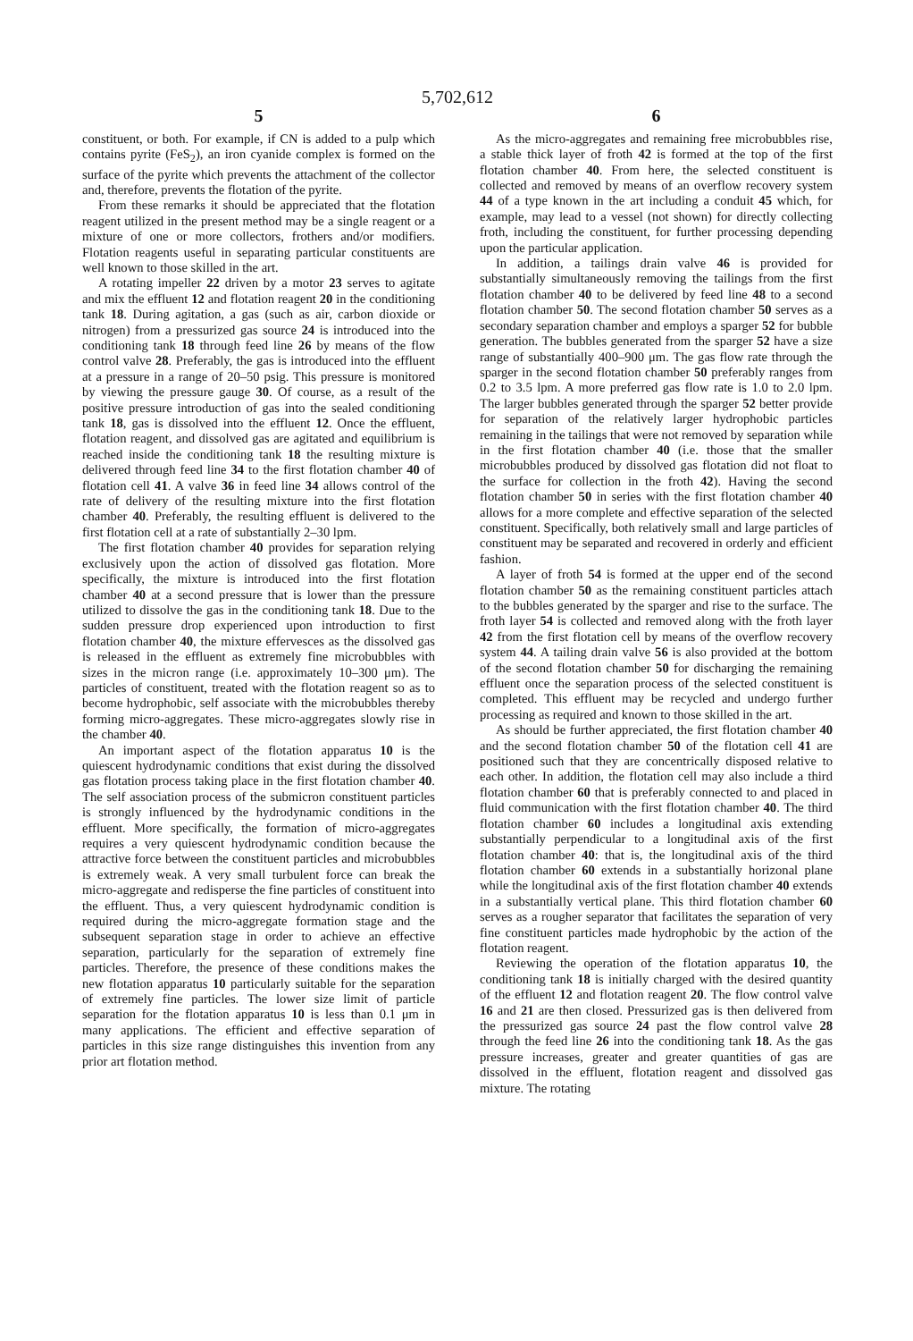5,702,612
5
constituent, or both. For example, if CN is added to a pulp which contains pyrite (FeS<sub>2</sub>), an iron cyanide complex is formed on the surface of the pyrite which prevents the attachment of the collector and, therefore, prevents the flotation of the pyrite.
From these remarks it should be appreciated that the flotation reagent utilized in the present method may be a single reagent or a mixture of one or more collectors, frothers and/or modifiers. Flotation reagents useful in separating particular constituents are well known to those skilled in the art.
A rotating impeller 22 driven by a motor 23 serves to agitate and mix the effluent 12 and flotation reagent 20 in the conditioning tank 18. During agitation, a gas (such as air, carbon dioxide or nitrogen) from a pressurized gas source 24 is introduced into the conditioning tank 18 through feed line 26 by means of the flow control valve 28. Preferably, the gas is introduced into the effluent at a pressure in a range of 20–50 psig. This pressure is monitored by viewing the pressure gauge 30. Of course, as a result of the positive pressure introduction of gas into the sealed conditioning tank 18, gas is dissolved into the effluent 12. Once the effluent, flotation reagent, and dissolved gas are agitated and equilibrium is reached inside the conditioning tank 18 the resulting mixture is delivered through feed line 34 to the first flotation chamber 40 of flotation cell 41. A valve 36 in feed line 34 allows control of the rate of delivery of the resulting mixture into the first flotation chamber 40. Preferably, the resulting effluent is delivered to the first flotation cell at a rate of substantially 2–30 lpm.
The first flotation chamber 40 provides for separation relying exclusively upon the action of dissolved gas flotation. More specifically, the mixture is introduced into the first flotation chamber 40 at a second pressure that is lower than the pressure utilized to dissolve the gas in the conditioning tank 18. Due to the sudden pressure drop experienced upon introduction to first flotation chamber 40, the mixture effervesces as the dissolved gas is released in the effluent as extremely fine microbubbles with sizes in the micron range (i.e. approximately 10–300 μm). The particles of constituent, treated with the flotation reagent so as to become hydrophobic, self associate with the microbubbles thereby forming micro-aggregates. These micro-aggregates slowly rise in the chamber 40.
An important aspect of the flotation apparatus 10 is the quiescent hydrodynamic conditions that exist during the dissolved gas flotation process taking place in the first flotation chamber 40. The self association process of the submicron constituent particles is strongly influenced by the hydrodynamic conditions in the effluent. More specifically, the formation of micro-aggregates requires a very quiescent hydrodynamic condition because the attractive force between the constituent particles and microbubbles is extremely weak. A very small turbulent force can break the micro-aggregate and redisperse the fine particles of constituent into the effluent. Thus, a very quiescent hydrodynamic condition is required during the micro-aggregate formation stage and the subsequent separation stage in order to achieve an effective separation, particularly for the separation of extremely fine particles. Therefore, the presence of these conditions makes the new flotation apparatus 10 particularly suitable for the separation of extremely fine particles. The lower size limit of particle separation for the flotation apparatus 10 is less than 0.1 μm in many applications. The efficient and effective separation of particles in this size range distinguishes this invention from any prior art flotation method.
6
As the micro-aggregates and remaining free microbubbles rise, a stable thick layer of froth 42 is formed at the top of the first flotation chamber 40. From here, the selected constituent is collected and removed by means of an overflow recovery system 44 of a type known in the art including a conduit 45 which, for example, may lead to a vessel (not shown) for directly collecting froth, including the constituent, for further processing depending upon the particular application.
In addition, a tailings drain valve 46 is provided for substantially simultaneously removing the tailings from the first flotation chamber 40 to be delivered by feed line 48 to a second flotation chamber 50. The second flotation chamber 50 serves as a secondary separation chamber and employs a sparger 52 for bubble generation. The bubbles generated from the sparger 52 have a size range of substantially 400–900 μm. The gas flow rate through the sparger in the second flotation chamber 50 preferably ranges from 0.2 to 3.5 lpm. A more preferred gas flow rate is 1.0 to 2.0 lpm. The larger bubbles generated through the sparger 52 better provide for separation of the relatively larger hydrophobic particles remaining in the tailings that were not removed by separation while in the first flotation chamber 40 (i.e. those that the smaller microbubbles produced by dissolved gas flotation did not float to the surface for collection in the froth 42). Having the second flotation chamber 50 in series with the first flotation chamber 40 allows for a more complete and effective separation of the selected constituent. Specifically, both relatively small and large particles of constituent may be separated and recovered in orderly and efficient fashion.
A layer of froth 54 is formed at the upper end of the second flotation chamber 50 as the remaining constituent particles attach to the bubbles generated by the sparger and rise to the surface. The froth layer 54 is collected and removed along with the froth layer 42 from the first flotation cell by means of the overflow recovery system 44. A tailing drain valve 56 is also provided at the bottom of the second flotation chamber 50 for discharging the remaining effluent once the separation process of the selected constituent is completed. This effluent may be recycled and undergo further processing as required and known to those skilled in the art.
As should be further appreciated, the first flotation chamber 40 and the second flotation chamber 50 of the flotation cell 41 are positioned such that they are concentrically disposed relative to each other. In addition, the flotation cell may also include a third flotation chamber 60 that is preferably connected to and placed in fluid communication with the first flotation chamber 40. The third flotation chamber 60 includes a longitudinal axis extending substantially perpendicular to a longitudinal axis of the first flotation chamber 40: that is, the longitudinal axis of the third flotation chamber 60 extends in a substantially horizonal plane while the longitudinal axis of the first flotation chamber 40 extends in a substantially vertical plane. This third flotation chamber 60 serves as a rougher separator that facilitates the separation of very fine constituent particles made hydrophobic by the action of the flotation reagent.
Reviewing the operation of the flotation apparatus 10, the conditioning tank 18 is initially charged with the desired quantity of the effluent 12 and flotation reagent 20. The flow control valve 16 and 21 are then closed. Pressurized gas is then delivered from the pressurized gas source 24 past the flow control valve 28 through the feed line 26 into the conditioning tank 18. As the gas pressure increases, greater and greater quantities of gas are dissolved in the effluent, flotation reagent and dissolved gas mixture. The rotating